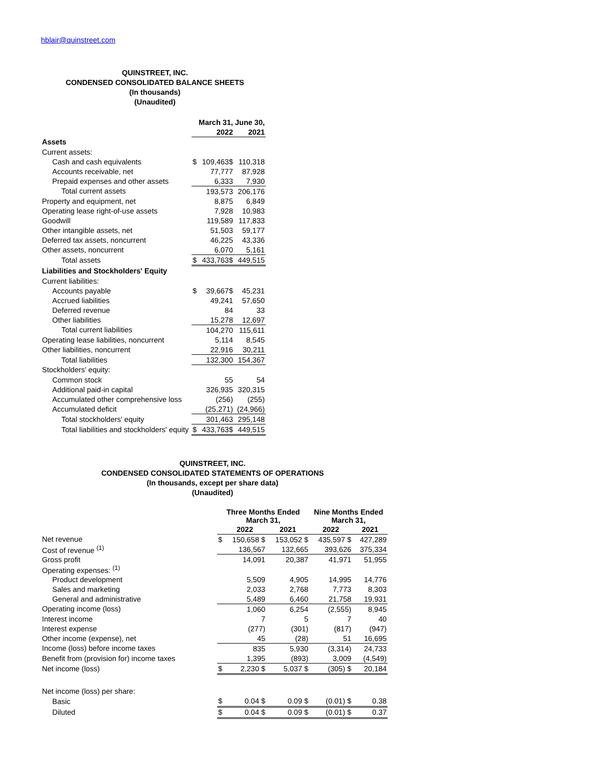hblair@quinstreet.com
QUINSTREET, INC.
CONDENSED CONSOLIDATED BALANCE SHEETS
(In thousands)
(Unaudited)
| | | March 31, | June 30, |
| | | 2022 | 2021 |
| Assets | | | |
| Current assets: | | | |
| Cash and cash equivalents | $ | 109,463$ | 110,318 |
| Accounts receivable, net | | 77,777 | 87,928 |
| Prepaid expenses and other assets | | 6,333 | 7,930 |
| Total current assets | | 193,573 | 206,176 |
| Property and equipment, net | | 8,875 | 6,849 |
| Operating lease right-of-use assets | | 7,928 | 10,983 |
| Goodwill | | 119,589 | 117,833 |
| Other intangible assets, net | | 51,503 | 59,177 |
| Deferred tax assets, noncurrent | | 46,225 | 43,336 |
| Other assets, noncurrent | | 6,070 | 5,161 |
| Total assets | $ | 433,763$ | 449,515 |
| Liabilities and Stockholders' Equity | | | |
| Current liabilities: | | | |
| Accounts payable | $ | 39,667$ | 45,231 |
| Accrued liabilities | | 49,241 | 57,650 |
| Deferred revenue | | 84 | 33 |
| Other liabilities | | 15,278 | 12,697 |
| Total current liabilities | | 104,270 | 115,611 |
| Operating lease liabilities, noncurrent | | 5,114 | 8,545 |
| Other liabilities, noncurrent | | 22,916 | 30,211 |
| Total liabilities | | 132,300 | 154,367 |
| Stockholders' equity: | | | |
| Common stock | | 55 | 54 |
| Additional paid-in capital | | 326,935 | 320,315 |
| Accumulated other comprehensive loss | | (256) | (255) |
| Accumulated deficit | | (25,271) | (24,966) |
| Total stockholders' equity | | 301,463 | 295,148 |
| Total liabilities and stockholders' equity | $ | 433,763$ | 449,515 |
QUINSTREET, INC.
CONDENSED CONSOLIDATED STATEMENTS OF OPERATIONS
(In thousands, except per share data)
(Unaudited)
| | Three Months Ended March 31, | | | Nine Months Ended March 31, | |
| | | 2022 | 2021 | 2022 | 2021 |
| Net revenue | $ | 150,658 $ | 153,052 $ | 435,597 $ | 427,289 |
| Cost of revenue <sup>(1)</sup> | | 136,567 | 132,665 | 393,626 | 375,334 |
| Gross profit | | 14,091 | 20,387 | 41,971 | 51,955 |
| Operating expenses: <sup>(1)</sup> | | | | | |
| Product development | | 5,509 | 4,905 | 14,995 | 14,776 |
| Sales and marketing | | 2,033 | 2,768 | 7,773 | 8,303 |
| General and administrative | | 5,489 | 6,460 | 21,758 | 19,931 |
| Operating income (loss) | | 1,060 | 6,254 | (2,555) | 8,945 |
| Interest income | | 7 | 5 | 7 | 40 |
| Interest expense | | (277) | (301) | (817) | (947) |
| Other income (expense), net | | 45 | (28) | 51 | 16,695 |
| Income (loss) before income taxes | | 835 | 5,930 | (3,314) | 24,733 |
| Benefit from (provision for) income taxes | | 1,395 | (893) | 3,009 | (4,549) |
| Net income (loss) | $ | 2,230 $ | 5,037 $ | (305) $ | 20,184 |
| Net income (loss) per share: | | | | | |
| Basic | $ | 0.04 $ | 0.09 $ | (0.01) $ | 0.38 |
| Diluted | $ | 0.04 $ | 0.09 $ | (0.01) $ | 0.37 |